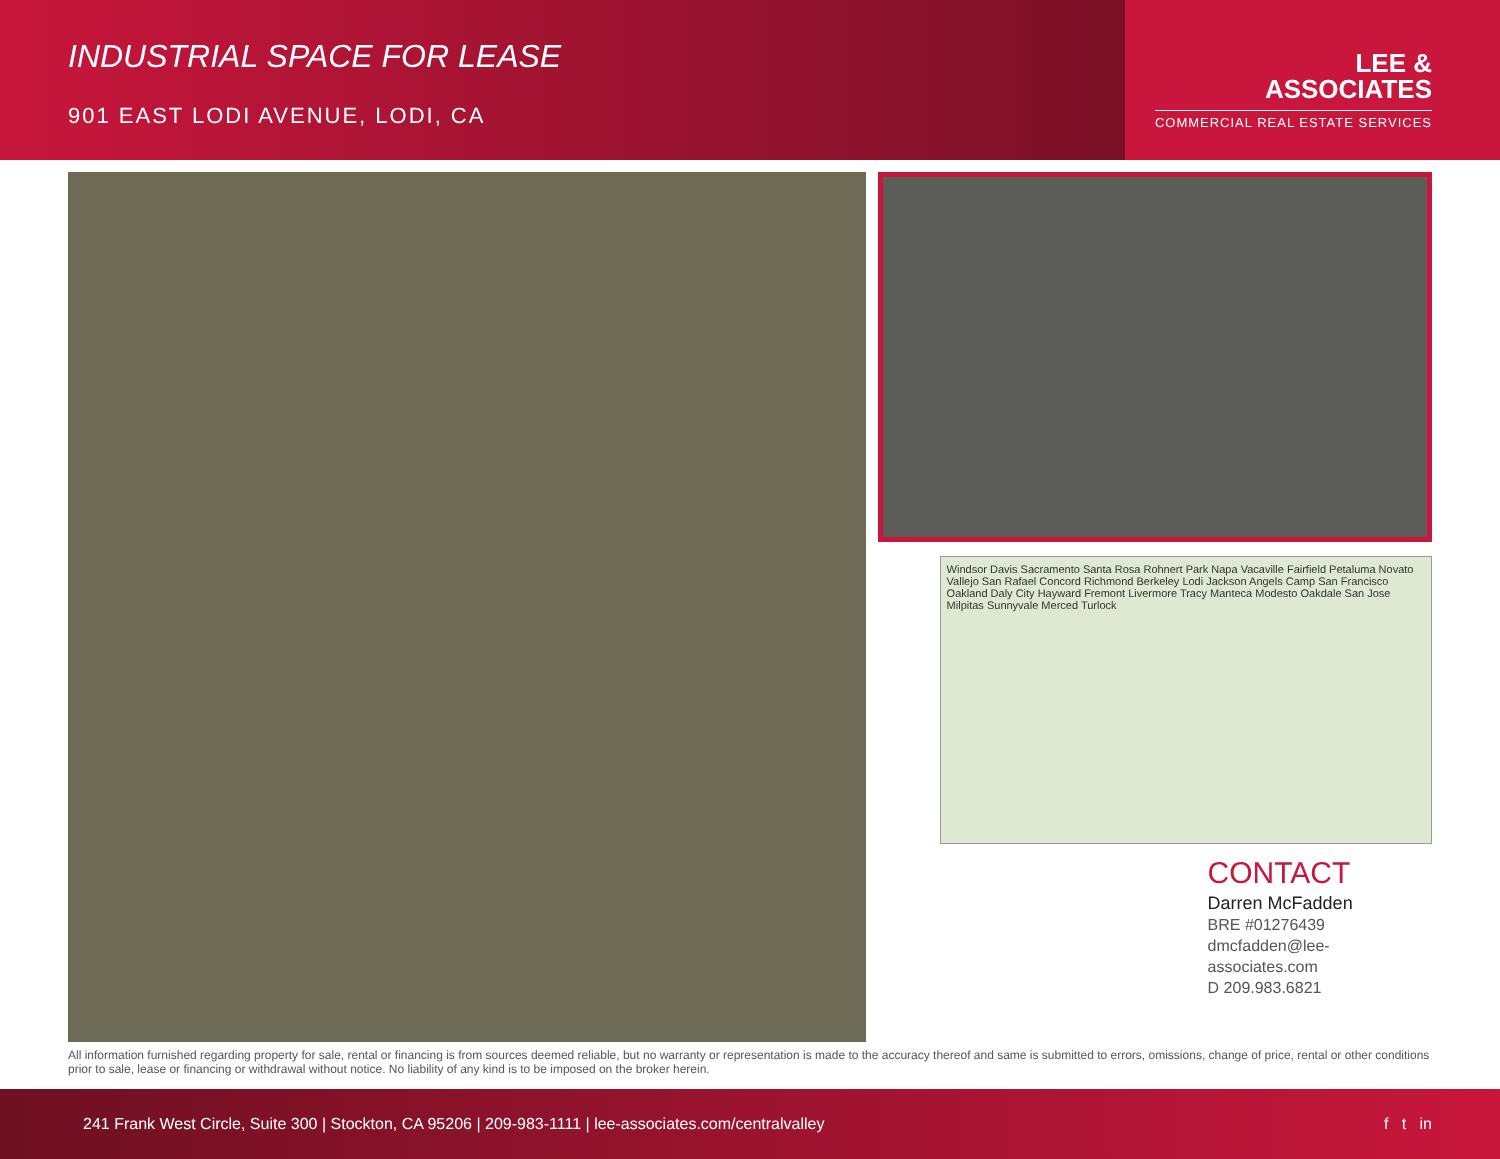INDUSTRIAL SPACE FOR LEASE
901 EAST LODI AVENUE, LODI, CA
LEE &
ASSOCIATES
COMMERCIAL REAL ESTATE SERVICES
Windsor Davis Sacramento Santa Rosa Rohnert Park Napa Vacaville Fairfield Petaluma Novato Vallejo San Rafael Concord Richmond Berkeley Lodi Jackson Angels Camp San Francisco Oakland Daly City Hayward Fremont Livermore Tracy Manteca Modesto Oakdale San Jose Milpitas Sunnyvale Merced Turlock
CONTACT
Darren McFadden
BRE #01276439
dmcfadden@lee-associates.com
D 209.983.6821
All information furnished regarding property for sale, rental or financing is from sources deemed reliable, but no warranty or representation is made to the accuracy thereof and same is submitted to errors, omissions, change of price, rental or other conditions prior to sale, lease or financing or withdrawal without notice. No liability of any kind is to be imposed on the broker herein.
241 Frank West Circle, Suite 300 | Stockton, CA 95206 | 209-983-1111 | lee-associates.com/centralvalley f t in